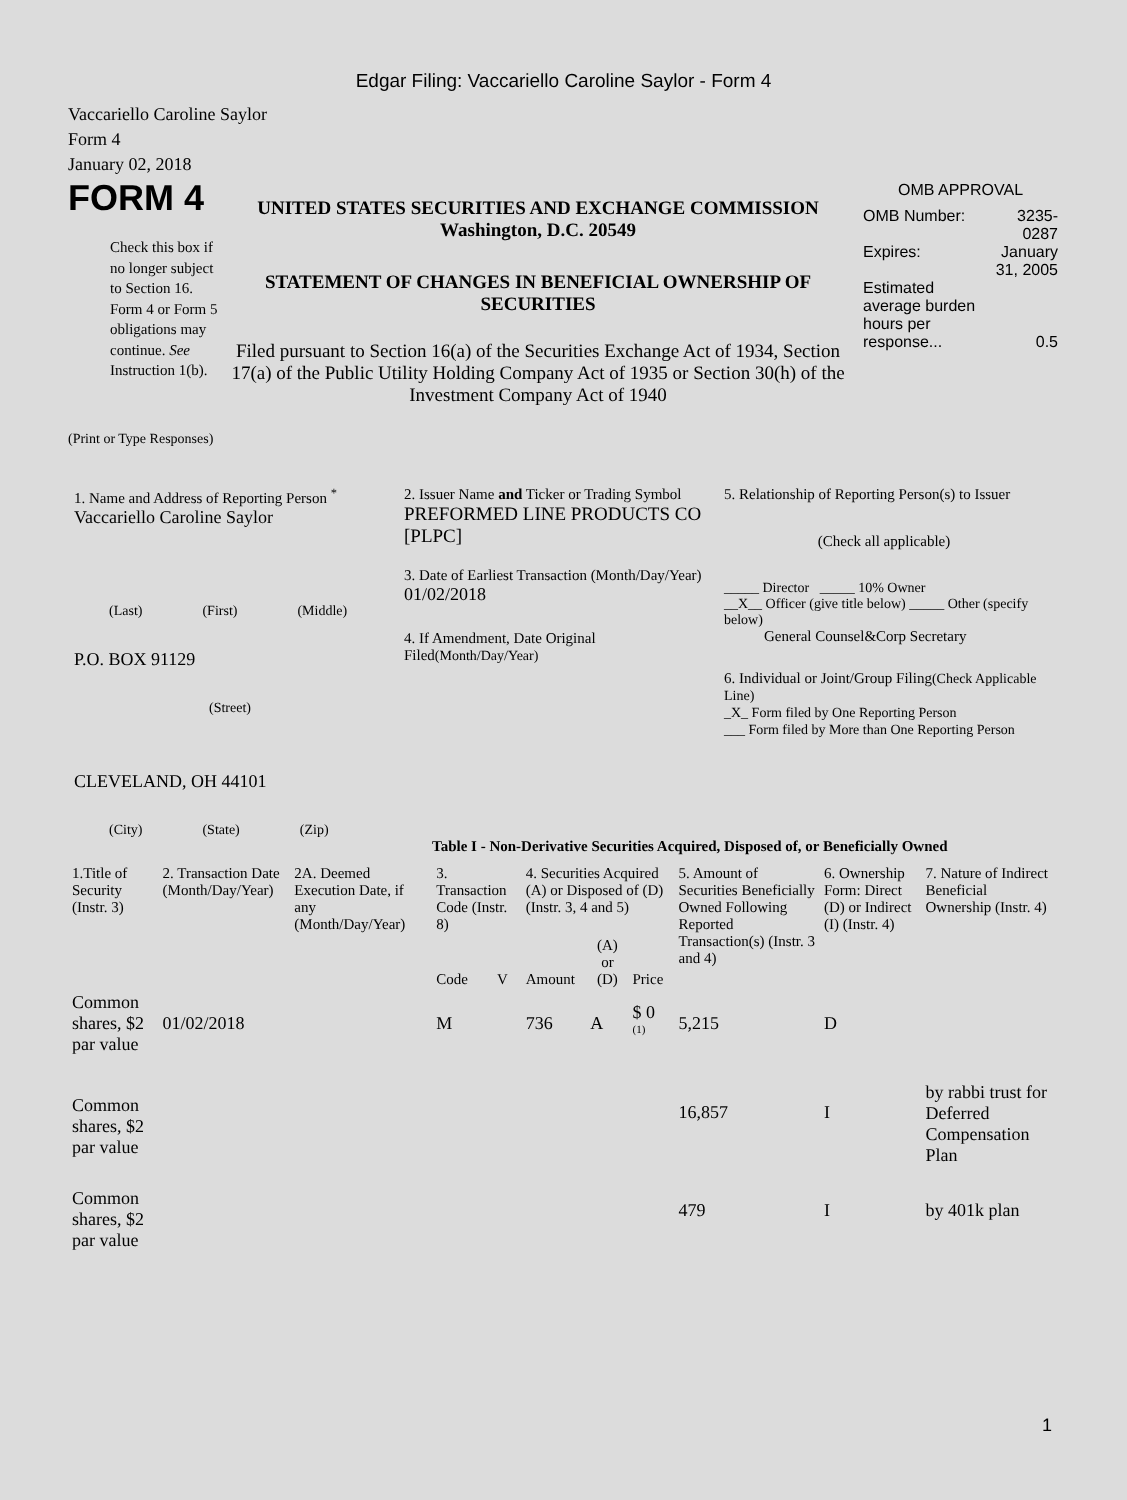Edgar Filing: Vaccariello Caroline Saylor - Form 4
Vaccariello Caroline Saylor
Form 4
January 02, 2018
FORM 4
Check this box if no longer subject to Section 16. Form 4 or Form 5 obligations may continue. See Instruction 1(b).
UNITED STATES SECURITIES AND EXCHANGE COMMISSION
Washington, D.C. 20549
STATEMENT OF CHANGES IN BENEFICIAL OWNERSHIP OF SECURITIES
Filed pursuant to Section 16(a) of the Securities Exchange Act of 1934, Section 17(a) of the Public Utility Holding Company Act of 1935 or Section 30(h) of the Investment Company Act of 1940
OMB APPROVAL
| OMB Number: | 3235-0287 |
| Expires: | January 31, 2005 |
| Estimated average burden hours per response... | 0.5 |
(Print or Type Responses)
1. Name and Address of Reporting Person <sup>*</sup>
Vaccariello Caroline Saylor
(Last) (First) (Middle)
P.O. BOX 91129
(Street)
CLEVELAND, OH 44101
(City) (State) (Zip)
2. Issuer Name and Ticker or Trading Symbol
PREFORMED LINE PRODUCTS CO [PLPC]
3. Date of Earliest Transaction (Month/Day/Year)
01/02/2018
4. If Amendment, Date Original Filed(Month/Day/Year)
5. Relationship of Reporting Person(s) to Issuer
(Check all applicable)
_____ Director _____ 10% Owner
__X__ Officer (give title below) _____ Other (specify below)
General Counsel&Corp Secretary
6. Individual or Joint/Group Filing(Check Applicable Line)
_X_ Form filed by One Reporting Person
___ Form filed by More than One Reporting Person
Table I - Non-Derivative Securities Acquired, Disposed of, or Beneficially Owned
| 1.Title of Security (Instr. 3) | 2. Transaction Date (Month/Day/Year) | 2A. Deemed Execution Date, if any (Month/Day/Year) | 3. Transaction Code (Instr. 8) | | 4. Securities Acquired (A) or Disposed of (D) (Instr. 3, 4 and 5) | | | 5. Amount of Securities Beneficially Owned Following Reported Transaction(s) (Instr. 3 and 4) | 6. Ownership Form: Direct (D) or Indirect (I) (Instr. 4) | 7. Nature of Indirect Beneficial Ownership (Instr. 4) |
| --- | --- | --- | --- | --- | --- | --- | --- | --- | --- | --- |
| | | | Code | V | Amount | (A) or (D) | Price | | | |
| Common shares, $2 par value | 01/02/2018 | | M | | 736 | A | $ 0 <sup>(1)</sup> | 5,215 | D | |
| Common shares, $2 par value | | | | | | | | 16,857 | I | by rabbi trust for Deferred Compensation Plan |
| Common shares, $2 par value | | | | | | | | 479 | I | by 401k plan |
1